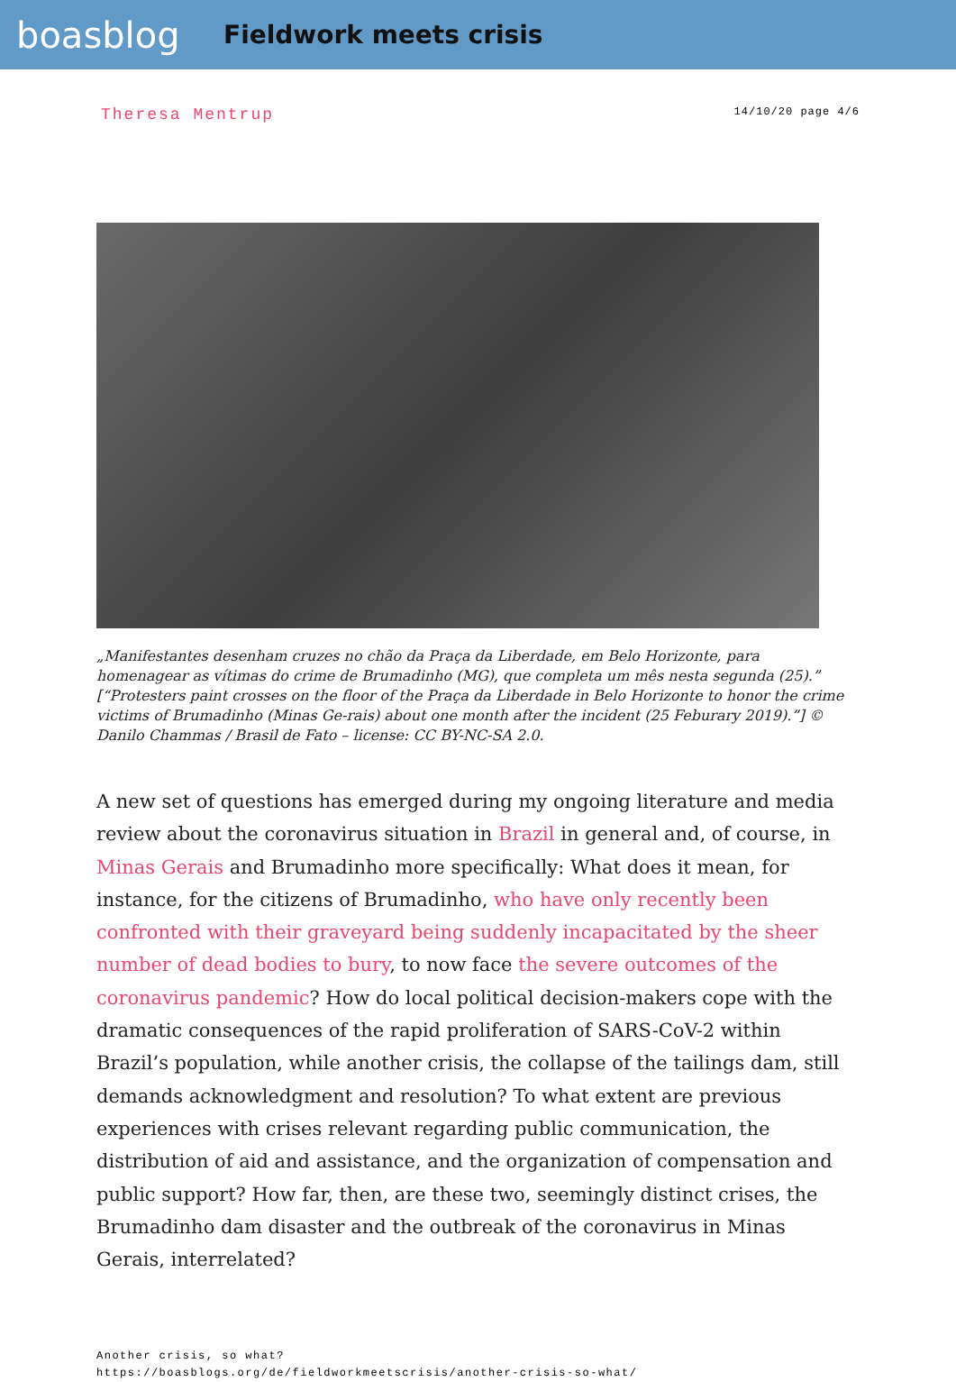boasblog
Fieldwork meets crisis
Theresa Mentrup
14/10/20 page 4/6
„Manifestantes desenham cruzes no chão da Praça da Liberdade, em Belo Horizonte, para homenagear as vítimas do crime de Brumadinho (MG), que completa um mês nesta segunda (25).” [“Protesters paint crosses on the floor of the Praça da Liberdade in Belo Horizonte to honor the crime victims of Brumadinho (Minas Ge-rais) about one month after the incident (25 Feburary 2019).”] © Danilo Chammas / Brasil de Fato – license: CC BY-NC-SA 2.0.
A new set of questions has emerged during my ongoing literature and media review about the coronavirus situation in Brazil in general and, of course, in Minas Gerais and Brumadinho more specifically: What does it mean, for instance, for the citizens of Brumadinho, who have only recently been confronted with their graveyard being suddenly incapacitated by the sheer number of dead bodies to bury, to now face the severe outcomes of the coronavirus pandemic? How do local political decision-makers cope with the dramatic consequences of the rapid proliferation of SARS-CoV-2 within Brazil’s population, while another crisis, the collapse of the tailings dam, still demands acknowledgment and resolution? To what extent are previous experiences with crises relevant regarding public communication, the distribution of aid and assistance, and the organization of compensation and public support? How far, then, are these two, seemingly distinct crises, the Brumadinho dam disaster and the outbreak of the coronavirus in Minas Gerais, interrelated?
Another crisis, so what?
https://boasblogs.org/de/fieldworkmeetscrisis/another-crisis-so-what/